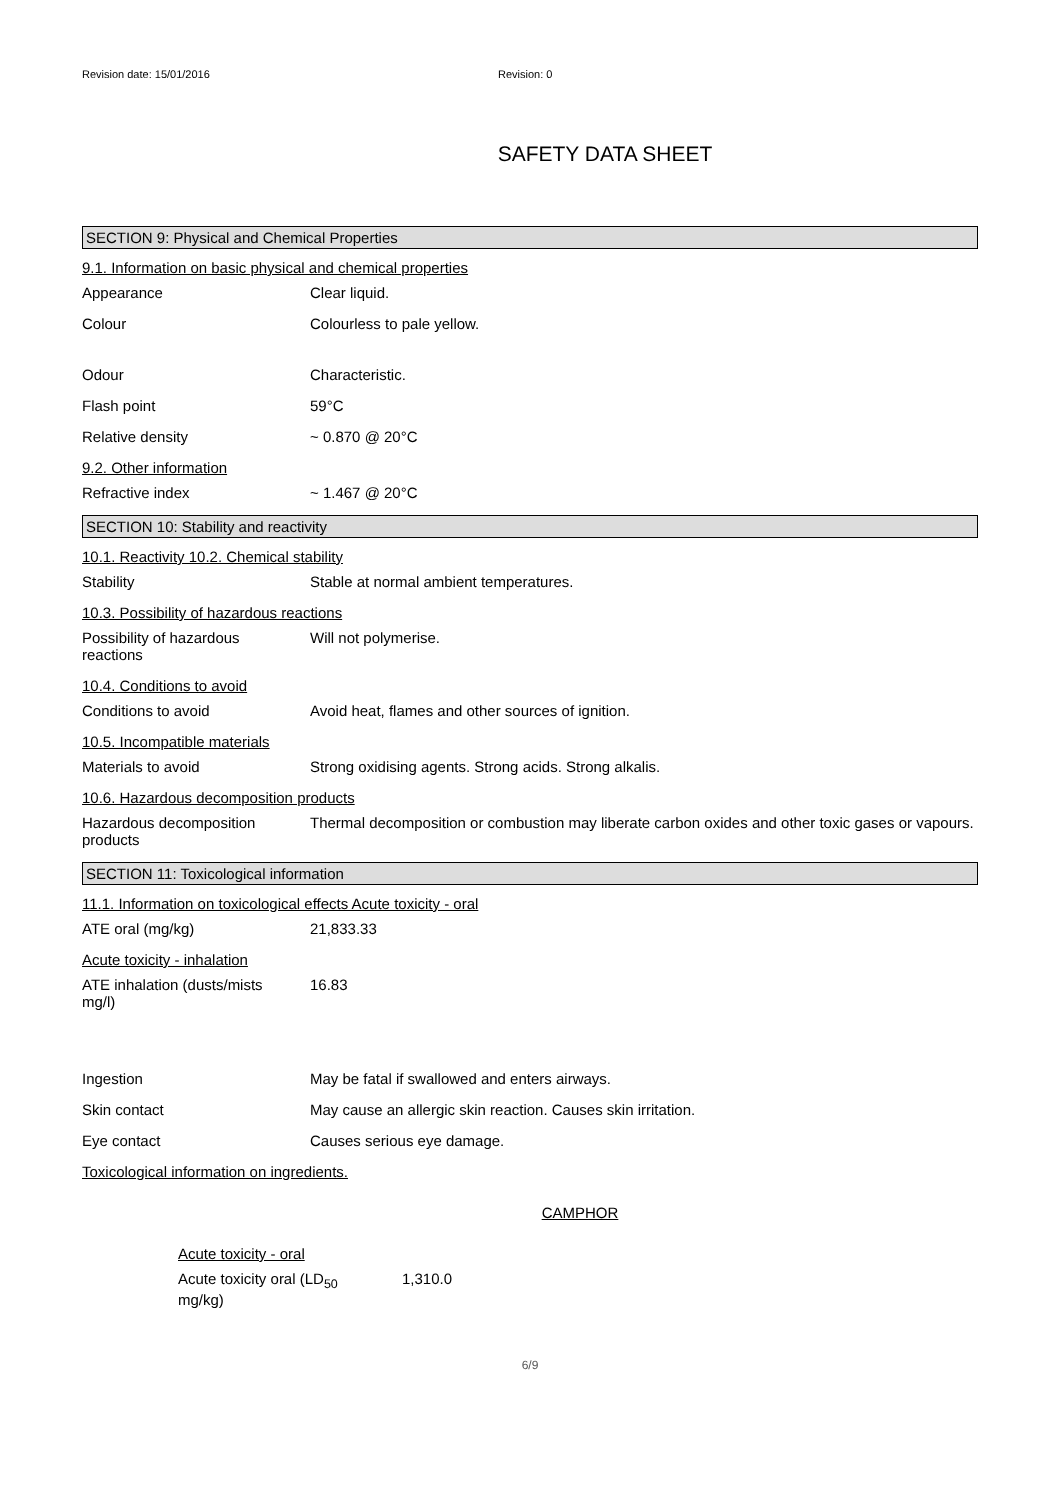Revision date: 15/01/2016 Revision: 0
SAFETY DATA SHEET
SECTION 9: Physical and Chemical Properties
9.1. Information on basic physical and chemical properties
Appearance Clear liquid.
Colour Colourless to pale yellow.
Odour Characteristic.
Flash point 59°C
Relative density ~ 0.870 @ 20°C
9.2. Other information
Refractive index ~ 1.467 @ 20°C
SECTION 10: Stability and reactivity
10.1. Reactivity 10.2. Chemical stability
Stability Stable at normal ambient temperatures.
10.3. Possibility of hazardous reactions
Possibility of hazardous
reactions
Will not polymerise.
10.4. Conditions to avoid
Conditions to avoid Avoid heat, flames and other sources of ignition.
10.5. Incompatible materials
Materials to avoid Strong oxidising agents. Strong acids. Strong alkalis.
10.6. Hazardous decomposition products
Hazardous decomposition
products
Thermal decomposition or combustion may liberate carbon oxides and other toxic gases or vapours.
SECTION 11: Toxicological information
11.1. Information on toxicological effects Acute toxicity - oral
ATE oral (mg/kg) 21,833.33
Acute toxicity - inhalation
ATE inhalation (dusts/mists
mg/l)
16.83
Ingestion May be fatal if swallowed and enters airways.
Skin contact May cause an allergic skin reaction. Causes skin irritation.
Eye contact Causes serious eye damage.
Toxicological information on ingredients.
CAMPHOR
Acute toxicity - oral
Acute toxicity oral (LD<sub>50</sub>
mg/kg)
1,310.0
6/9